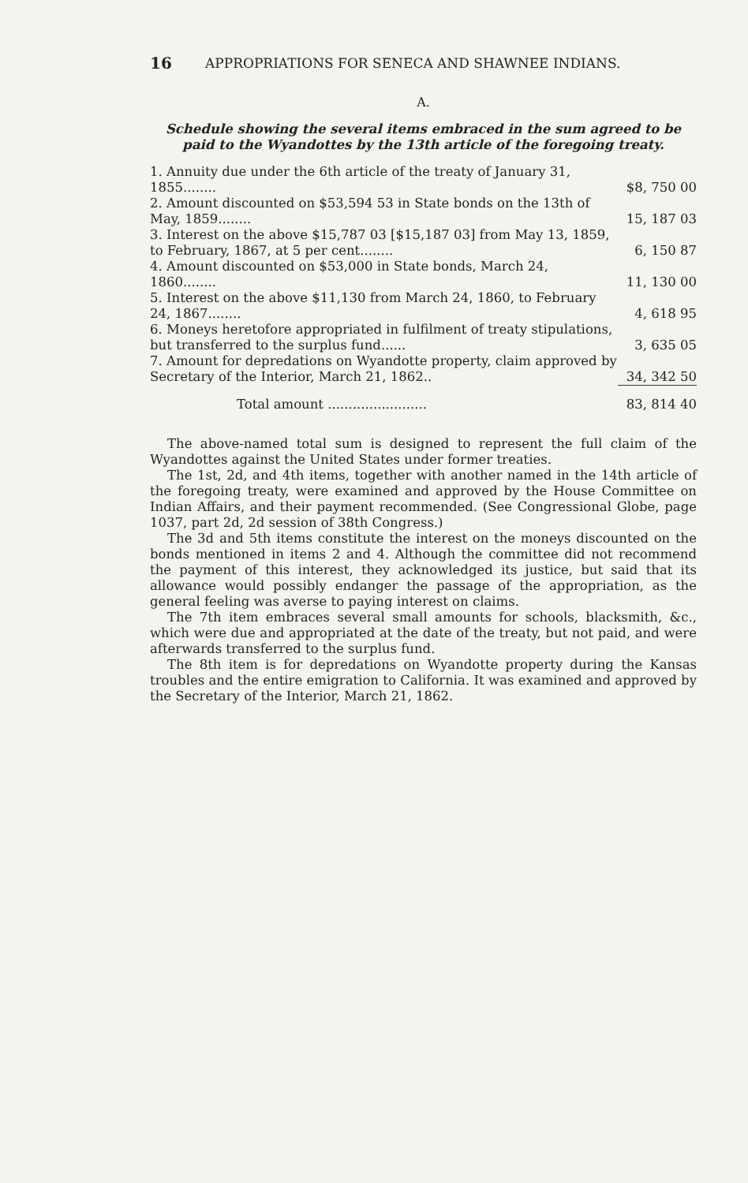16 APPROPRIATIONS FOR SENECA AND SHAWNEE INDIANS.
A.
Schedule showing the several items embraced in the sum agreed to be paid to the Wyandottes by the 13th article of the foregoing treaty.
| 1. Annuity due under the 6th article of the treaty of January 31, 1855........ | $8, 750 00 |
| 2. Amount discounted on $53,594 53 in State bonds on the 13th of May, 1859........ | 15, 187 03 |
| 3. Interest on the above $15,787 03 [$15,187 03] from May 13, 1859, to February, 1867, at 5 per cent........ | 6, 150 87 |
| 4. Amount discounted on $53,000 in State bonds, March 24, 1860........ | 11, 130 00 |
| 5. Interest on the above $11,130 from March 24, 1860, to February 24, 1867........ | 4, 618 95 |
| 6. Moneys heretofore appropriated in fulfilment of treaty stipulations, but transferred to the surplus fund...... | 3, 635 05 |
| 7. Amount for depredations on Wyandotte property, claim approved by Secretary of the Interior, March 21, 1862.. | 34, 342 50 |
| Total amount ........................ | 83, 814 40 |
The above-named total sum is designed to represent the full claim of the Wyandottes against the United States under former treaties.
The 1st, 2d, and 4th items, together with another named in the 14th article of the foregoing treaty, were examined and approved by the House Committee on Indian Affairs, and their payment recommended. (See Congressional Globe, page 1037, part 2d, 2d session of 38th Congress.)
The 3d and 5th items constitute the interest on the moneys discounted on the bonds mentioned in items 2 and 4. Although the committee did not recommend the payment of this interest, they acknowledged its justice, but said that its allowance would possibly endanger the passage of the appropriation, as the general feeling was averse to paying interest on claims.
The 7th item embraces several small amounts for schools, blacksmith, &c., which were due and appropriated at the date of the treaty, but not paid, and were afterwards transferred to the surplus fund.
The 8th item is for depredations on Wyandotte property during the Kansas troubles and the entire emigration to California. It was examined and approved by the Secretary of the Interior, March 21, 1862.